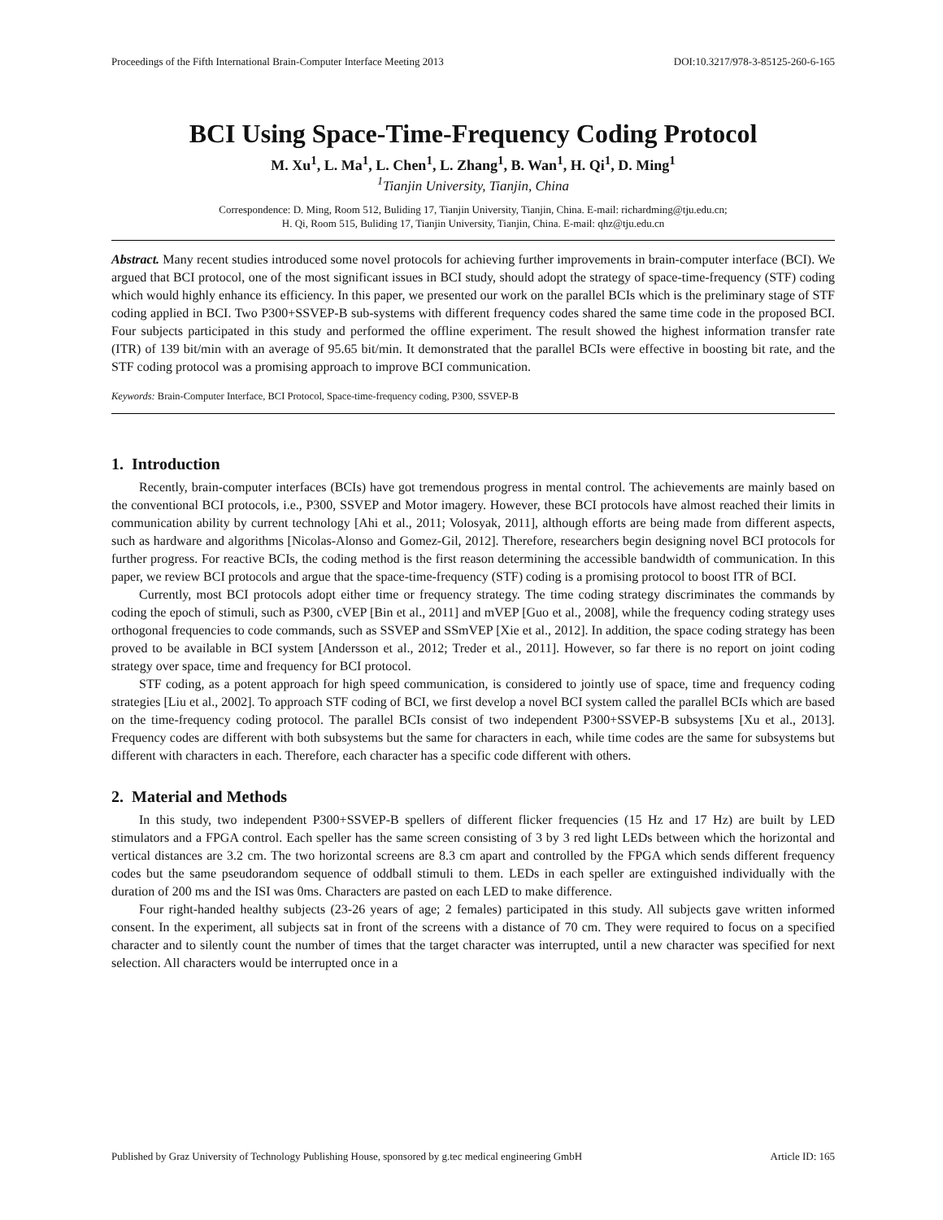Proceedings of the Fifth International Brain-Computer Interface Meeting 2013 DOI:10.3217/978-3-85125-260-6-165
BCI Using Space-Time-Frequency Coding Protocol
M. Xu<sup>1</sup>, L. Ma<sup>1</sup>, L. Chen<sup>1</sup>, L. Zhang<sup>1</sup>, B. Wan<sup>1</sup>, H. Qi<sup>1</sup>, D. Ming<sup>1</sup>
<sup>1</sup> Tianjin University, Tianjin, China
Correspondence: D. Ming, Room 512, Buliding 17, Tianjin University, Tianjin, China. E-mail: richardming@tju.edu.cn;
H. Qi, Room 515, Buliding 17, Tianjin University, Tianjin, China. E-mail: qhz@tju.edu.cn
Abstract. Many recent studies introduced some novel protocols for achieving further improvements in brain-computer interface (BCI). We argued that BCI protocol, one of the most significant issues in BCI study, should adopt the strategy of space-time-frequency (STF) coding which would highly enhance its efficiency. In this paper, we presented our work on the parallel BCIs which is the preliminary stage of STF coding applied in BCI. Two P300+SSVEP-B sub-systems with different frequency codes shared the same time code in the proposed BCI. Four subjects participated in this study and performed the offline experiment. The result showed the highest information transfer rate (ITR) of 139 bit/min with an average of 95.65 bit/min. It demonstrated that the parallel BCIs were effective in boosting bit rate, and the STF coding protocol was a promising approach to improve BCI communication.
Keywords: Brain-Computer Interface, BCI Protocol, Space-time-frequency coding, P300, SSVEP-B
1. Introduction
Recently, brain-computer interfaces (BCIs) have got tremendous progress in mental control. The achievements are mainly based on the conventional BCI protocols, i.e., P300, SSVEP and Motor imagery. However, these BCI protocols have almost reached their limits in communication ability by current technology [Ahi et al., 2011; Volosyak, 2011], although efforts are being made from different aspects, such as hardware and algorithms [Nicolas-Alonso and Gomez-Gil, 2012]. Therefore, researchers begin designing novel BCI protocols for further progress. For reactive BCIs, the coding method is the first reason determining the accessible bandwidth of communication. In this paper, we review BCI protocols and argue that the space-time-frequency (STF) coding is a promising protocol to boost ITR of BCI.
Currently, most BCI protocols adopt either time or frequency strategy. The time coding strategy discriminates the commands by coding the epoch of stimuli, such as P300, cVEP [Bin et al., 2011] and mVEP [Guo et al., 2008], while the frequency coding strategy uses orthogonal frequencies to code commands, such as SSVEP and SSmVEP [Xie et al., 2012]. In addition, the space coding strategy has been proved to be available in BCI system [Andersson et al., 2012; Treder et al., 2011]. However, so far there is no report on joint coding strategy over space, time and frequency for BCI protocol.
STF coding, as a potent approach for high speed communication, is considered to jointly use of space, time and frequency coding strategies [Liu et al., 2002]. To approach STF coding of BCI, we first develop a novel BCI system called the parallel BCIs which are based on the time-frequency coding protocol. The parallel BCIs consist of two independent P300+SSVEP-B subsystems [Xu et al., 2013]. Frequency codes are different with both subsystems but the same for characters in each, while time codes are the same for subsystems but different with characters in each. Therefore, each character has a specific code different with others.
2. Material and Methods
In this study, two independent P300+SSVEP-B spellers of different flicker frequencies (15 Hz and 17 Hz) are built by LED stimulators and a FPGA control. Each speller has the same screen consisting of 3 by 3 red light LEDs between which the horizontal and vertical distances are 3.2 cm. The two horizontal screens are 8.3 cm apart and controlled by the FPGA which sends different frequency codes but the same pseudorandom sequence of oddball stimuli to them. LEDs in each speller are extinguished individually with the duration of 200 ms and the ISI was 0ms. Characters are pasted on each LED to make difference.
Four right-handed healthy subjects (23-26 years of age; 2 females) participated in this study. All subjects gave written informed consent. In the experiment, all subjects sat in front of the screens with a distance of 70 cm. They were required to focus on a specified character and to silently count the number of times that the target character was interrupted, until a new character was specified for next selection. All characters would be interrupted once in a
Published by Graz University of Technology Publishing House, sponsored by g.tec medical engineering GmbH Article ID: 165